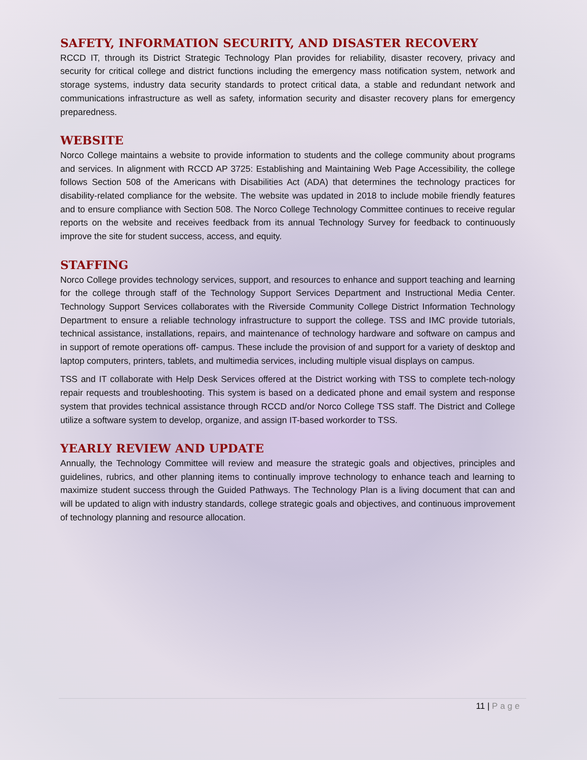SAFETY, INFORMATION SECURITY, AND DISASTER RECOVERY
RCCD IT, through its District Strategic Technology Plan provides for reliability, disaster recovery, privacy and security for critical college and district functions including the emergency mass notification system, network and storage systems, industry data security standards to protect critical data, a stable and redundant network and communications infrastructure as well as safety, information security and disaster recovery plans for emergency preparedness.
WEBSITE
Norco College maintains a website to provide information to students and the college community about programs and services. In alignment with RCCD AP 3725: Establishing and Maintaining Web Page Accessibility, the college follows Section 508 of the Americans with Disabilities Act (ADA) that determines the technology practices for disability-related compliance for the website. The website was updated in 2018 to include mobile friendly features and to ensure compliance with Section 508. The Norco College Technology Committee continues to receive regular reports on the website and receives feedback from its annual Technology Survey for feedback to continuously improve the site for student success, access, and equity.
STAFFING
Norco College provides technology services, support, and resources to enhance and support teaching and learning for the college through staff of the Technology Support Services Department and Instructional Media Center. Technology Support Services collaborates with the Riverside Community College District Information Technology Department to ensure a reliable technology infrastructure to support the college. TSS and IMC provide tutorials, technical assistance, installations, repairs, and maintenance of technology hardware and software on campus and in support of remote operations off- campus. These include the provision of and support for a variety of desktop and laptop computers, printers, tablets, and multimedia services, including multiple visual displays on campus.
TSS and IT collaborate with Help Desk Services offered at the District working with TSS to complete tech-nology repair requests and troubleshooting. This system is based on a dedicated phone and email system and response system that provides technical assistance through RCCD and/or Norco College TSS staff. The District and College utilize a software system to develop, organize, and assign IT-based workorder to TSS.
YEARLY REVIEW AND UPDATE
Annually, the Technology Committee will review and measure the strategic goals and objectives, principles and guidelines, rubrics, and other planning items to continually improve technology to enhance teach and learning to maximize student success through the Guided Pathways. The Technology Plan is a living document that can and will be updated to align with industry standards, college strategic goals and objectives, and continuous improvement of technology planning and resource allocation.
11 | Page